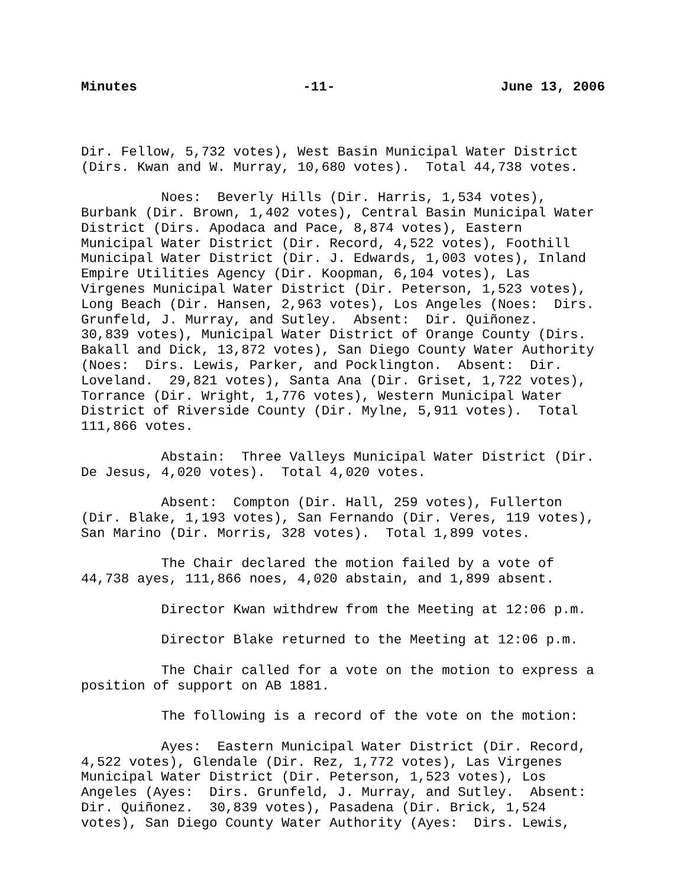Minutes -11- June 13, 2006
Dir. Fellow, 5,732 votes), West Basin Municipal Water District (Dirs. Kwan and W. Murray, 10,680 votes). Total 44,738 votes.
Noes: Beverly Hills (Dir. Harris, 1,534 votes), Burbank (Dir. Brown, 1,402 votes), Central Basin Municipal Water District (Dirs. Apodaca and Pace, 8,874 votes), Eastern Municipal Water District (Dir. Record, 4,522 votes), Foothill Municipal Water District (Dir. J. Edwards, 1,003 votes), Inland Empire Utilities Agency (Dir. Koopman, 6,104 votes), Las Virgenes Municipal Water District (Dir. Peterson, 1,523 votes), Long Beach (Dir. Hansen, 2,963 votes), Los Angeles (Noes: Dirs. Grunfeld, J. Murray, and Sutley. Absent: Dir. Quiñonez. 30,839 votes), Municipal Water District of Orange County (Dirs. Bakall and Dick, 13,872 votes), San Diego County Water Authority (Noes: Dirs. Lewis, Parker, and Pocklington. Absent: Dir. Loveland. 29,821 votes), Santa Ana (Dir. Griset, 1,722 votes), Torrance (Dir. Wright, 1,776 votes), Western Municipal Water District of Riverside County (Dir. Mylne, 5,911 votes). Total 111,866 votes.
Abstain: Three Valleys Municipal Water District (Dir. De Jesus, 4,020 votes). Total 4,020 votes.
Absent: Compton (Dir. Hall, 259 votes), Fullerton (Dir. Blake, 1,193 votes), San Fernando (Dir. Veres, 119 votes), San Marino (Dir. Morris, 328 votes). Total 1,899 votes.
The Chair declared the motion failed by a vote of 44,738 ayes, 111,866 noes, 4,020 abstain, and 1,899 absent.
Director Kwan withdrew from the Meeting at 12:06 p.m.
Director Blake returned to the Meeting at 12:06 p.m.
The Chair called for a vote on the motion to express a position of support on AB 1881.
The following is a record of the vote on the motion:
Ayes: Eastern Municipal Water District (Dir. Record, 4,522 votes), Glendale (Dir. Rez, 1,772 votes), Las Virgenes Municipal Water District (Dir. Peterson, 1,523 votes), Los Angeles (Ayes: Dirs. Grunfeld, J. Murray, and Sutley. Absent: Dir. Quiñonez. 30,839 votes), Pasadena (Dir. Brick, 1,524 votes), San Diego County Water Authority (Ayes: Dirs. Lewis,